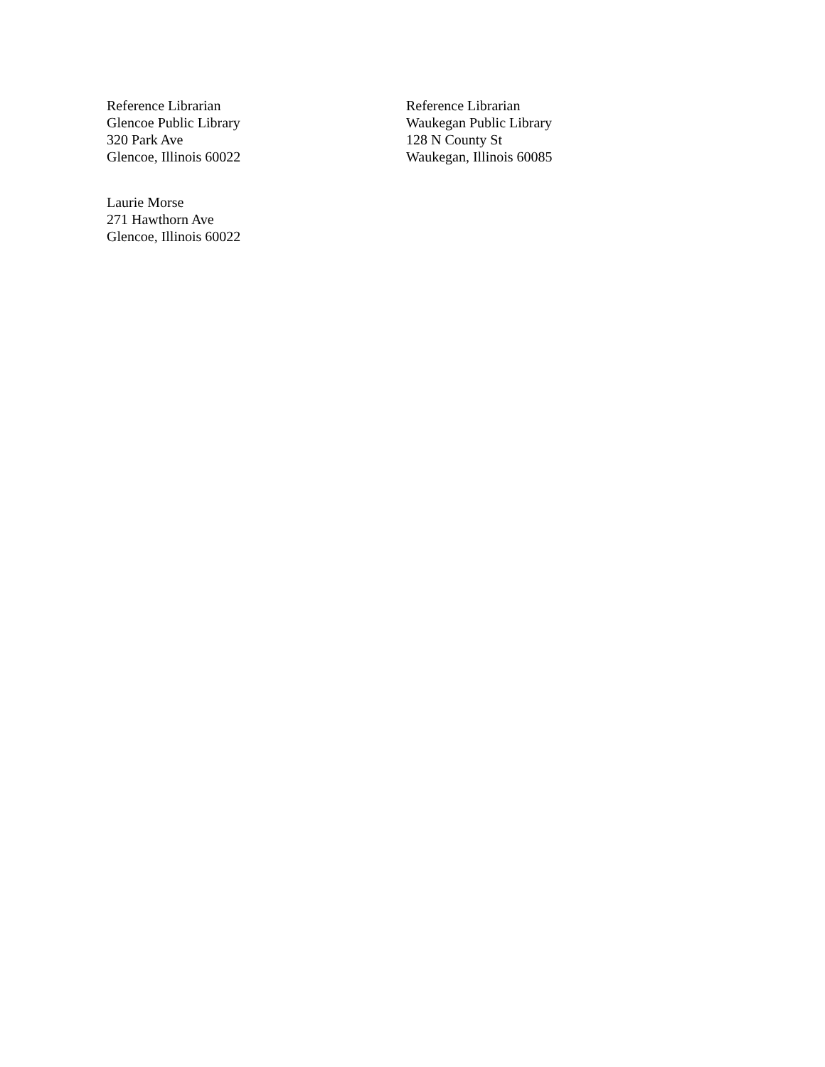Reference Librarian
Glencoe Public Library
320 Park Ave
Glencoe, Illinois 60022
Laurie Morse
271 Hawthorn Ave
Glencoe, Illinois 60022
Reference Librarian
Waukegan Public Library
128 N County St
Waukegan, Illinois 60085